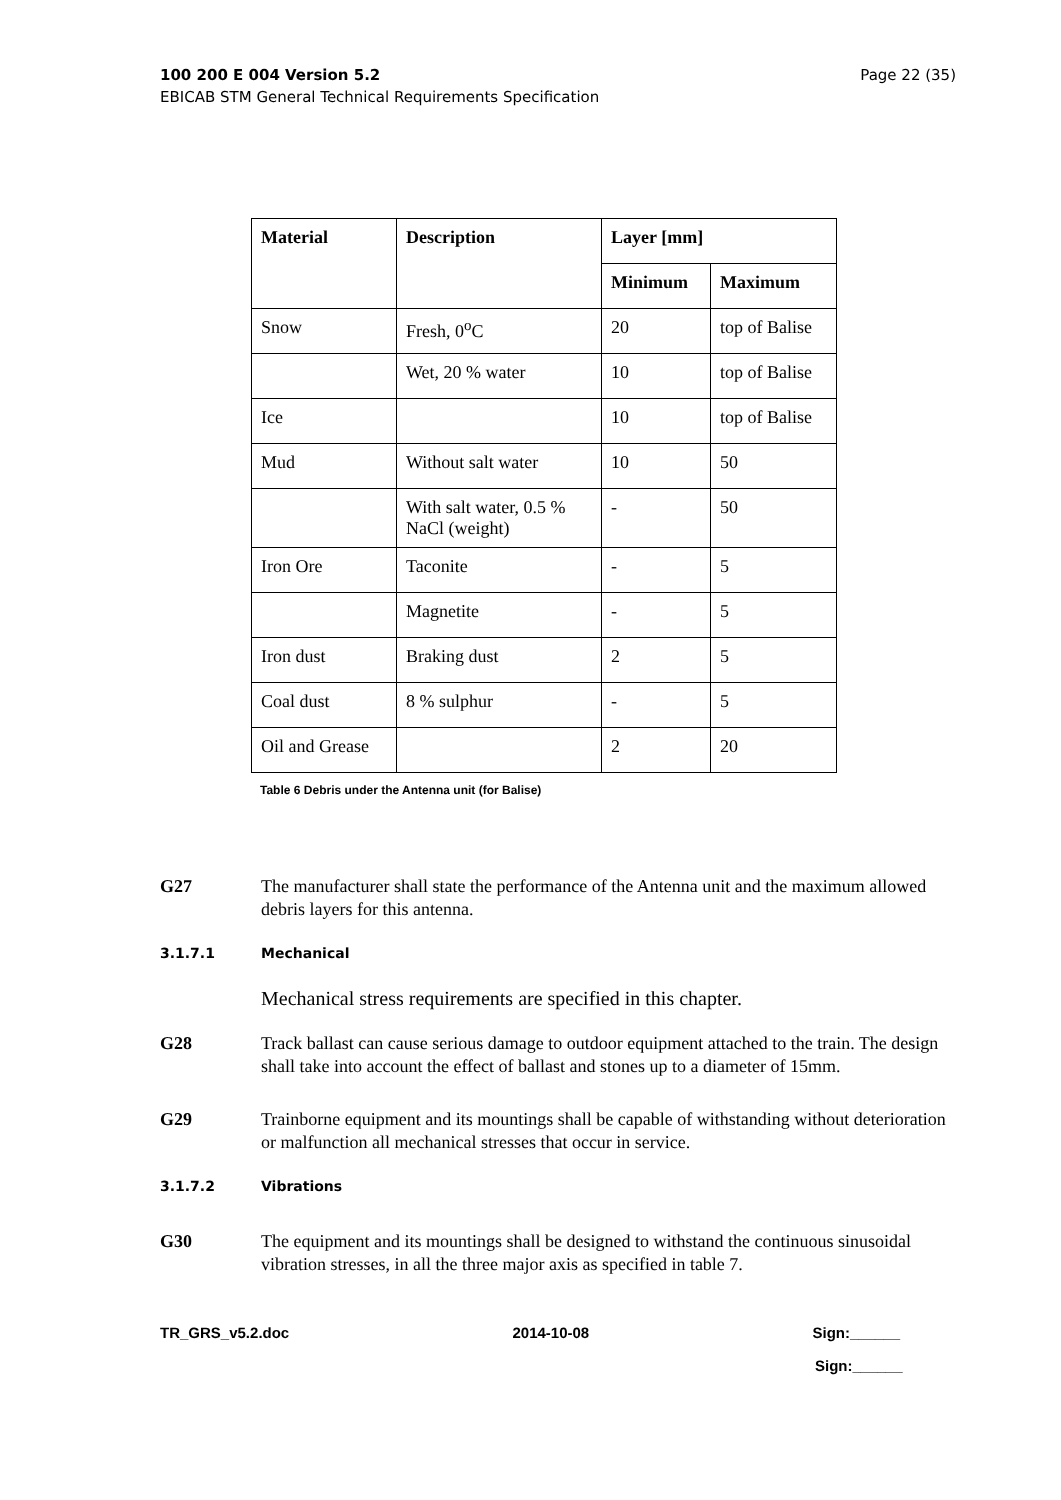Page 22 (35) 100 200 E 004 Version 5.2
EBICAB STM General Technical Requirements Specification
| Material | Description | Layer [mm] | |
| --- | --- | --- | --- |
| | | Minimum | Maximum |
| Snow | Fresh, 0<sup>o</sup>C | 20 | top of Balise |
| | Wet, 20 % water | 10 | top of Balise |
| Ice | | 10 | top of Balise |
| Mud | Without salt water | 10 | 50 |
| | With salt water, 0.5 % NaCl (weight) | - | 50 |
| Iron Ore | Taconite | - | 5 |
| | Magnetite | - | 5 |
| Iron dust | Braking dust | 2 | 5 |
| Coal dust | 8 % sulphur | - | 5 |
| Oil and Grease | | 2 | 20 |
Table 6 Debris under the Antenna unit (for Balise)
G27 The manufacturer shall state the performance of the Antenna unit and the maximum allowed debris layers for this antenna.
3.1.7.1 Mechanical
Mechanical stress requirements are specified in this chapter.
G28 Track ballast can cause serious damage to outdoor equipment attached to the train. The design shall take into account the effect of ballast and stones up to a diameter of 15mm.
G29 Trainborne equipment and its mountings shall be capable of withstanding without deterioration or malfunction all mechanical stresses that occur in service.
3.1.7.2 Vibrations
G30 The equipment and its mountings shall be designed to withstand the continuous sinusoidal vibration stresses, in all the three major axis as specified in table 7.
TR_GRS_v5.2.doc 2014-10-08 Sign:______
Sign:______